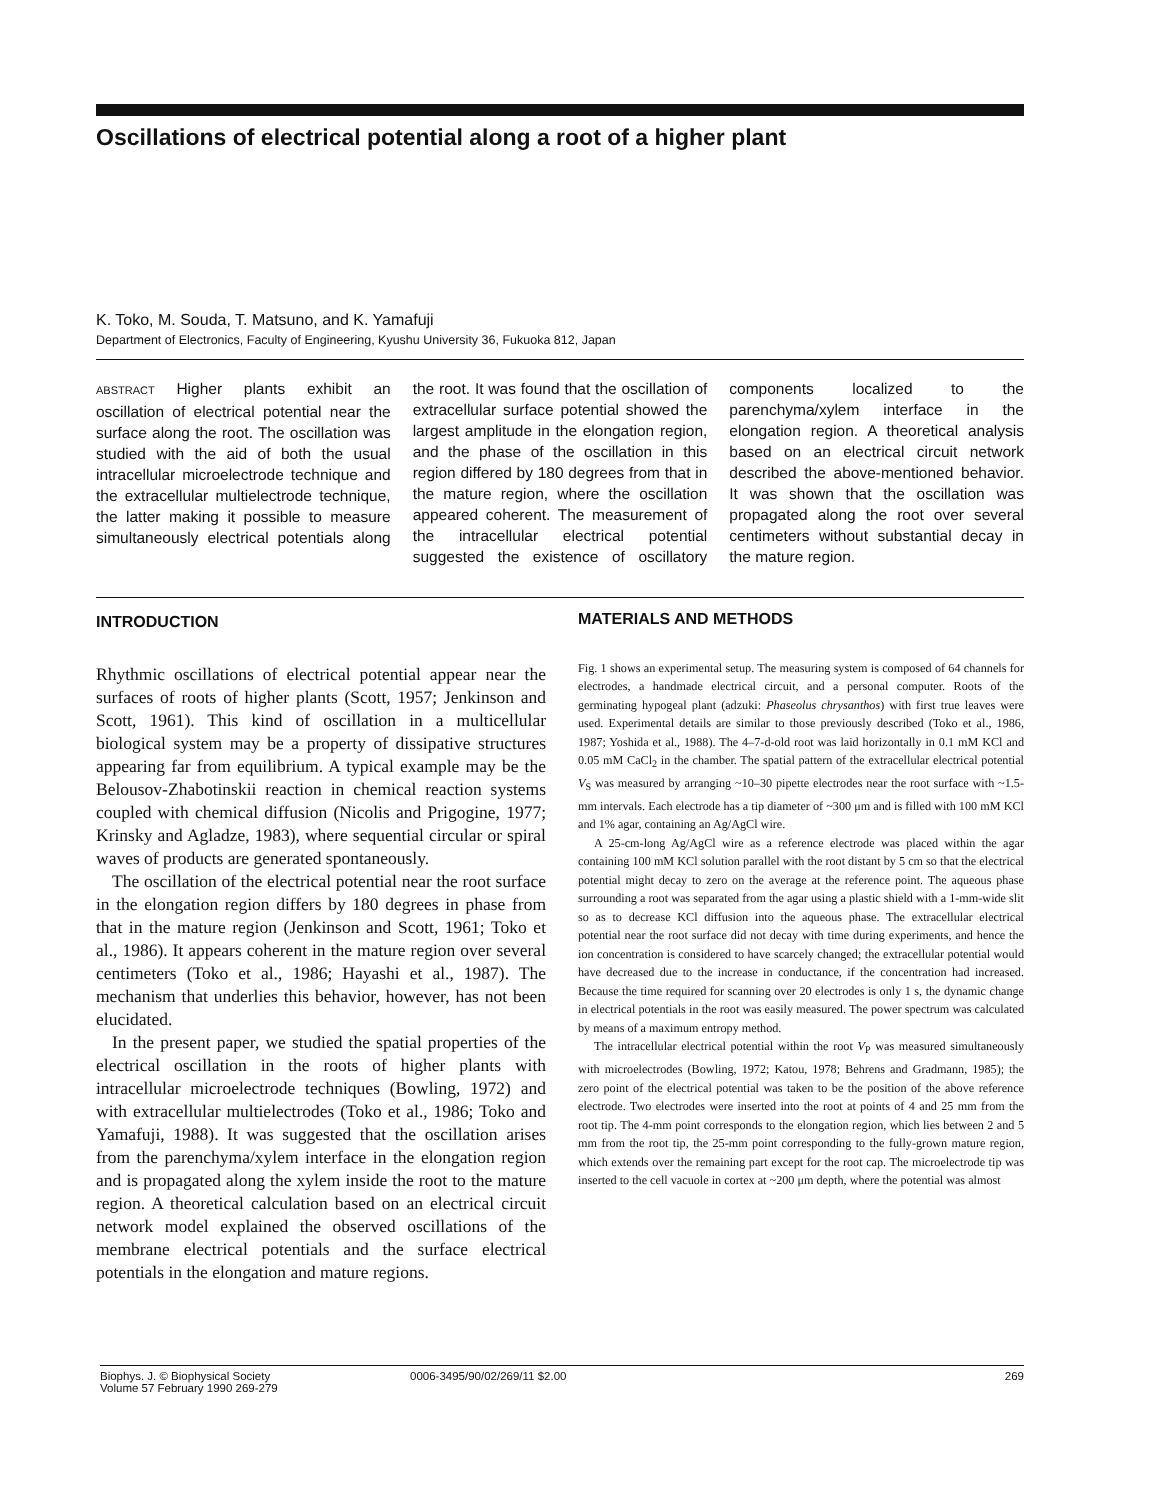Oscillations of electrical potential along a root of a higher plant
K. Toko, M. Souda, T. Matsuno, and K. Yamafuji
Department of Electronics, Faculty of Engineering, Kyushu University 36, Fukuoka 812, Japan
ABSTRACT Higher plants exhibit an oscillation of electrical potential near the surface along the root. The oscillation was studied with the aid of both the usual intracellular microelectrode technique and the extracellular multielectrode technique, the latter making it possible to measure simultaneously electrical potentials along the root. It was found that the oscillation of extracellular surface potential showed the largest amplitude in the elongation region, and the phase of the oscillation in this region differed by 180 degrees from that in the mature region, where the oscillation appeared coherent. The measurement of the intracellular electrical potential suggested the existence of oscillatory components localized to the parenchyma/xylem interface in the elongation region. A theoretical analysis based on an electrical circuit network described the above-mentioned behavior. It was shown that the oscillation was propagated along the root over several centimeters without substantial decay in the mature region.
INTRODUCTION
Rhythmic oscillations of electrical potential appear near the surfaces of roots of higher plants (Scott, 1957; Jenkinson and Scott, 1961). This kind of oscillation in a multicellular biological system may be a property of dissipative structures appearing far from equilibrium. A typical example may be the Belousov-Zhabotinskii reaction in chemical reaction systems coupled with chemical diffusion (Nicolis and Prigogine, 1977; Krinsky and Agladze, 1983), where sequential circular or spiral waves of products are generated spontaneously.
The oscillation of the electrical potential near the root surface in the elongation region differs by 180 degrees in phase from that in the mature region (Jenkinson and Scott, 1961; Toko et al., 1986). It appears coherent in the mature region over several centimeters (Toko et al., 1986; Hayashi et al., 1987). The mechanism that underlies this behavior, however, has not been elucidated.
In the present paper, we studied the spatial properties of the electrical oscillation in the roots of higher plants with intracellular microelectrode techniques (Bowling, 1972) and with extracellular multielectrodes (Toko et al., 1986; Toko and Yamafuji, 1988). It was suggested that the oscillation arises from the parenchyma/xylem interface in the elongation region and is propagated along the xylem inside the root to the mature region. A theoretical calculation based on an electrical circuit network model explained the observed oscillations of the membrane electrical potentials and the surface electrical potentials in the elongation and mature regions.
MATERIALS AND METHODS
Fig. 1 shows an experimental setup. The measuring system is composed of 64 channels for electrodes, a handmade electrical circuit, and a personal computer. Roots of the germinating hypogeal plant (adzuki: Phaseolus chrysanthos) with first true leaves were used. Experimental details are similar to those previously described (Toko et al., 1986, 1987; Yoshida et al., 1988). The 4–7-d-old root was laid horizontally in 0.1 mM KCl and 0.05 mM CaCl<sub>2</sub> in the chamber. The spatial pattern of the extracellular electrical potential V<sub>S</sub> was measured by arranging ~10–30 pipette electrodes near the root surface with ~1.5-mm intervals. Each electrode has a tip diameter of ~300 μm and is filled with 100 mM KCl and 1% agar, containing an Ag/AgCl wire.
A 25-cm-long Ag/AgCl wire as a reference electrode was placed within the agar containing 100 mM KCl solution parallel with the root distant by 5 cm so that the electrical potential might decay to zero on the average at the reference point. The aqueous phase surrounding a root was separated from the agar using a plastic shield with a 1-mm-wide slit so as to decrease KCl diffusion into the aqueous phase. The extracellular electrical potential near the root surface did not decay with time during experiments, and hence the ion concentration is considered to have scarcely changed; the extracellular potential would have decreased due to the increase in conductance, if the concentration had increased. Because the time required for scanning over 20 electrodes is only 1 s, the dynamic change in electrical potentials in the root was easily measured. The power spectrum was calculated by means of a maximum entropy method.
The intracellular electrical potential within the root V<sub>P</sub> was measured simultaneously with microelectrodes (Bowling, 1972; Katou, 1978; Behrens and Gradmann, 1985); the zero point of the electrical potential was taken to be the position of the above reference electrode. Two electrodes were inserted into the root at points of 4 and 25 mm from the root tip. The 4-mm point corresponds to the elongation region, which lies between 2 and 5 mm from the root tip, the 25-mm point corresponding to the fully-grown mature region, which extends over the remaining part except for the root cap. The microelectrode tip was inserted to the cell vacuole in cortex at ~200 μm depth, where the potential was almost
Biophys. J. © Biophysical Society
Volume 57 February 1990 269-279
0006-3495/90/02/269/11 $2.00 269